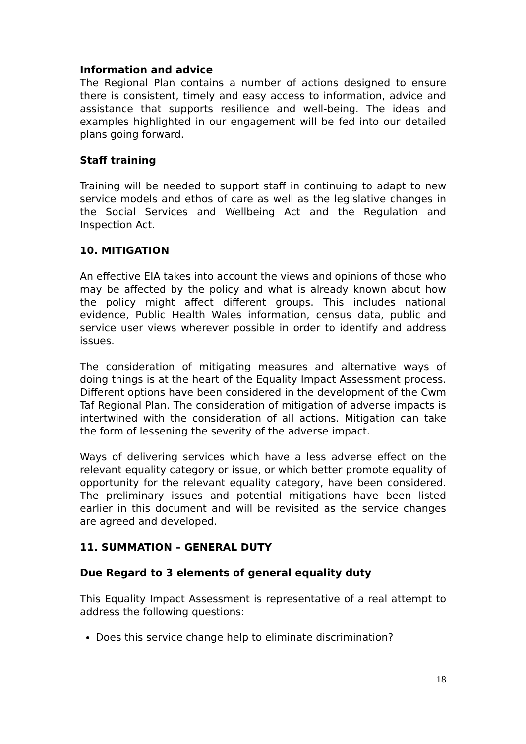Information and advice
The Regional Plan contains a number of actions designed to ensure there is consistent, timely and easy access to information, advice and assistance that supports resilience and well-being. The ideas and examples highlighted in our engagement will be fed into our detailed plans going forward.
Staff training
Training will be needed to support staff in continuing to adapt to new service models and ethos of care as well as the legislative changes in the Social Services and Wellbeing Act and the Regulation and Inspection Act.
10. MITIGATION
An effective EIA takes into account the views and opinions of those who may be affected by the policy and what is already known about how the policy might affect different groups. This includes national evidence, Public Health Wales information, census data, public and service user views wherever possible in order to identify and address issues.
The consideration of mitigating measures and alternative ways of doing things is at the heart of the Equality Impact Assessment process. Different options have been considered in the development of the Cwm Taf Regional Plan. The consideration of mitigation of adverse impacts is intertwined with the consideration of all actions. Mitigation can take the form of lessening the severity of the adverse impact.
Ways of delivering services which have a less adverse effect on the relevant equality category or issue, or which better promote equality of opportunity for the relevant equality category, have been considered. The preliminary issues and potential mitigations have been listed earlier in this document and will be revisited as the service changes are agreed and developed.
11. SUMMATION – GENERAL DUTY
Due Regard to 3 elements of general equality duty
This Equality Impact Assessment is representative of a real attempt to address the following questions:
Does this service change help to eliminate discrimination?
18